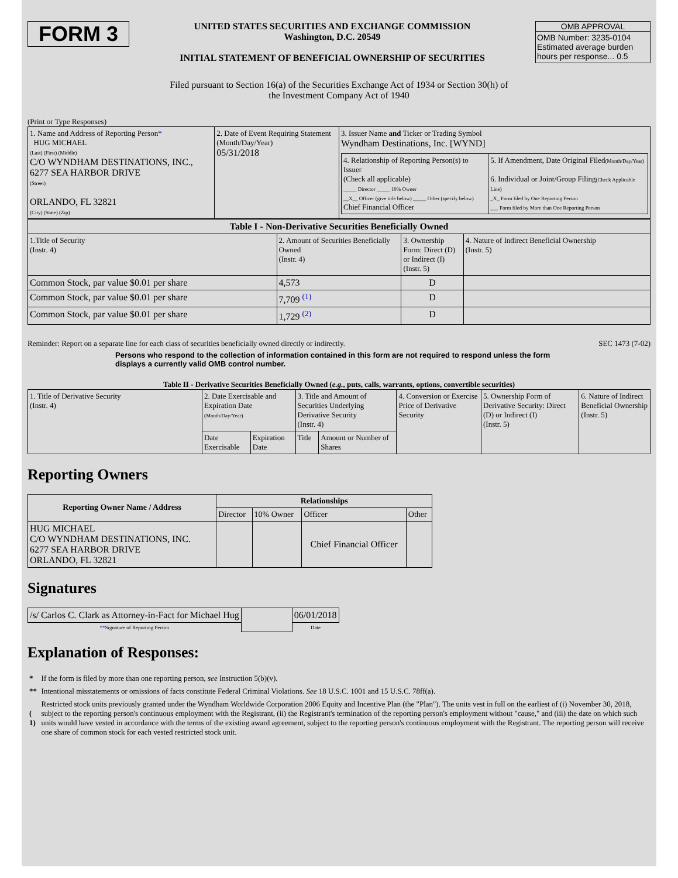FORM 3
UNITED STATES SECURITIES AND EXCHANGE COMMISSION
Washington, D.C. 20549
INITIAL STATEMENT OF BENEFICIAL OWNERSHIP OF SECURITIES
OMB APPROVAL
OMB Number: 3235-0104
Estimated average burden
hours per response... 0.5
Filed pursuant to Section 16(a) of the Securities Exchange Act of 1934 or Section 30(h) of
the Investment Company Act of 1940
(Print or Type Responses)
| 1. Name and Address of Reporting Person * HUG MICHAEL (Last) (First) (Middle) C/O WYNDHAM DESTINATIONS, INC., 6277 SEA HARBOR DRIVE (Street) ORLANDO, FL 32821 (City) (State) (Zip) | 2. Date of Event Requiring Statement (Month/Day/Year) 05/31/2018 | 3. Issuer Name and Ticker or Trading Symbol Wyndham Destinations, Inc. [WYND] / 4. Relationship of Reporting Person(s) to Issuer (Check all applicable) _____ Director _____ 10% Owner __X__ Officer (give title below) _____ Other (specify below) Chief Financial Officer / 5. If Amendment, Date Original Filed (Month/Day/Year) 6. Individual or Joint/Group Filing (Check Applicable Line) _X_ Form filed by One Reporting Person ___ Form filed by More than One Reporting Person / |
| Table I - Non-Derivative Securities Beneficially Owned | | | |
| --- | --- | --- | --- |
| 1.Title of Security (Instr. 4) | 2. Amount of Securities Beneficially Owned (Instr. 4) | 3. Ownership Form: Direct (D) or Indirect (I) (Instr. 5) | 4. Nature of Indirect Beneficial Ownership (Instr. 5) |
| Common Stock, par value $0.01 per share | 4,573 | D | |
| Common Stock, par value $0.01 per share | 7,709 <sup>(1)</sup> | D | |
| Common Stock, par value $0.01 per share | 1,729 <sup>(2)</sup> | D | |
Reminder: Report on a separate line for each class of securities beneficially owned directly or indirectly. SEC 1473 (7-02)
Persons who respond to the collection of information contained in this form are not required to respond unless the form displays a currently valid OMB control number.
Table II - Derivative Securities Beneficially Owned (e.g., puts, calls, warrants, options, convertible securities)
| 1. Title of Derivative Security (Instr. 4) | 2. Date Exercisable and Expiration Date (Month/Day/Year) | | 3. Title and Amount of Securities Underlying Derivative Security (Instr. 4) | | 4. Conversion or Exercise Price of Derivative Security | 5. Ownership Form of Derivative Security: Direct (D) or Indirect (I) (Instr. 5) | 6. Nature of Indirect Beneficial Ownership (Instr. 5) |
| | Date Exercisable | Expiration Date | Title | Amount or Number of Shares | | | |
Reporting Owners
| Reporting Owner Name / Address | Relationships | | | |
| --- | --- | --- | --- | --- |
| | Director | 10% Owner | Officer | Other |
| HUG MICHAEL C/O WYNDHAM DESTINATIONS, INC. 6277 SEA HARBOR DRIVE ORLANDO, FL 32821 | | | Chief Financial Officer | |
Signatures
| /s/ Carlos C. Clark as Attorney-in-Fact for Michael Hug | | 06/01/2018 |
| ** Signature of Reporting Person | | Date |
Explanation of Responses:
| * | If the form is filed by more than one reporting person, see Instruction 5(b)(v). |
| ** | Intentional misstatements or omissions of facts constitute Federal Criminal Violations. See 18 U.S.C. 1001 and 15 U.S.C. 78ff(a). |
| ( 1) | Restricted stock units previously granted under the Wyndham Worldwide Corporation 2006 Equity and Incentive Plan (the "Plan"). The units vest in full on the earliest of (i) November 30, 2018, subject to the reporting person's continuous employment with the Registrant, (ii) the Registrant's termination of the reporting person's employment without "cause," and (iii) the date on which such units would have vested in accordance with the terms of the existing award agreement, subject to the reporting person's continuous employment with the Registrant. The reporting person will receive one share of common stock for each vested restricted stock unit. |